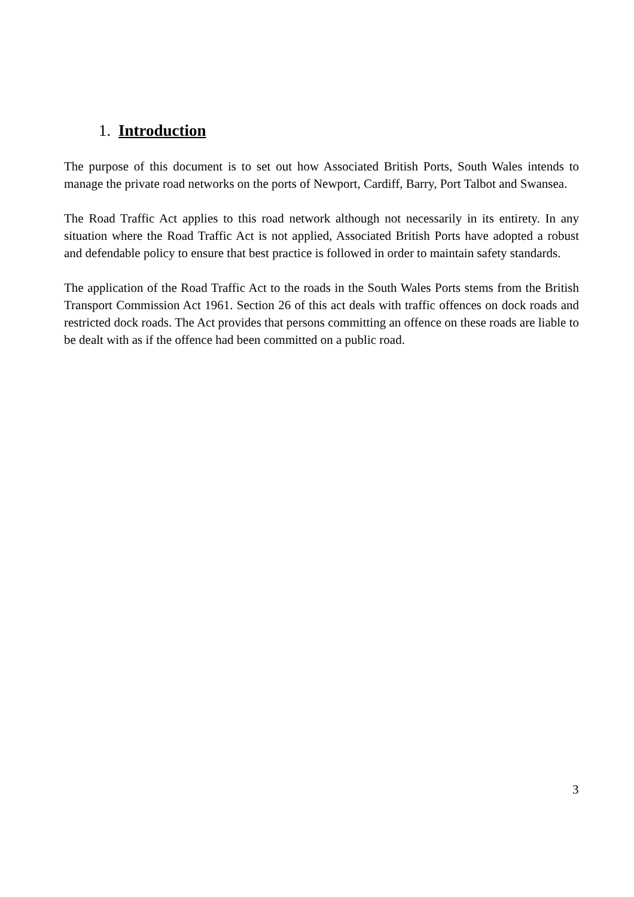1. Introduction
The purpose of this document is to set out how Associated British Ports, South Wales intends to manage the private road networks on the ports of Newport, Cardiff, Barry, Port Talbot and Swansea.
The Road Traffic Act applies to this road network although not necessarily in its entirety. In any situation where the Road Traffic Act is not applied, Associated British Ports have adopted a robust and defendable policy to ensure that best practice is followed in order to maintain safety standards.
The application of the Road Traffic Act to the roads in the South Wales Ports stems from the British Transport Commission Act 1961. Section 26 of this act deals with traffic offences on dock roads and restricted dock roads. The Act provides that persons committing an offence on these roads are liable to be dealt with as if the offence had been committed on a public road.
3